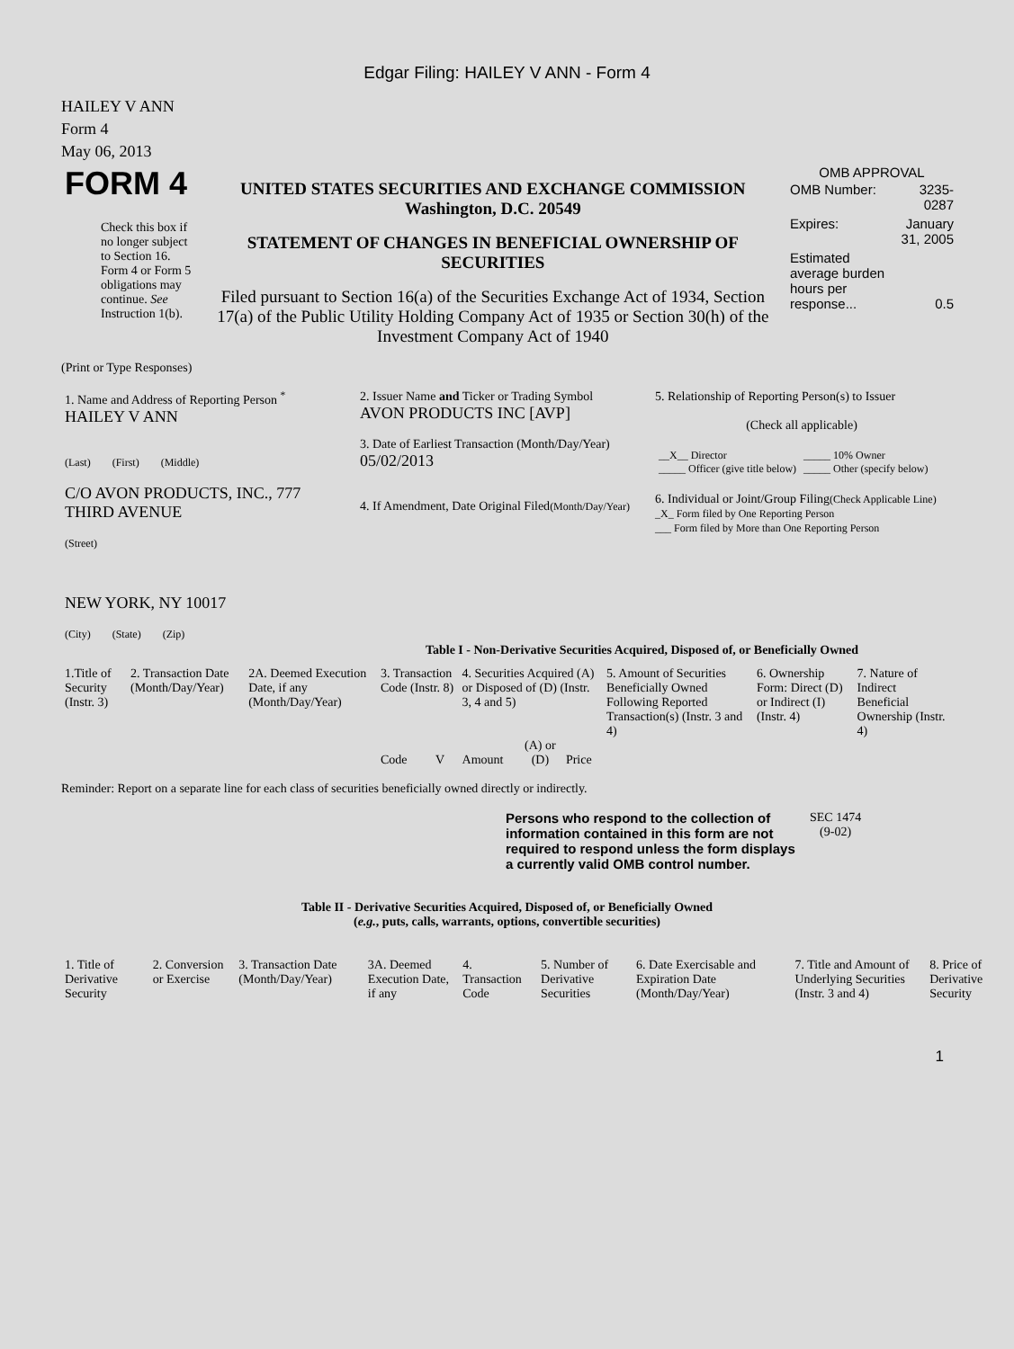Edgar Filing: HAILEY V ANN - Form 4
HAILEY V ANN
Form 4
May 06, 2013
| FORM 4 Check this box if no longer subject to Section 16. Form 4 or Form 5 obligations may continue. See Instruction 1(b). | UNITED STATES SECURITIES AND EXCHANGE COMMISSION Washington, D.C. 20549 STATEMENT OF CHANGES IN BENEFICIAL OWNERSHIP OF SECURITIES Filed pursuant to Section 16(a) of the Securities Exchange Act of 1934, Section 17(a) of the Public Utility Holding Company Act of 1935 or Section 30(h) of the Investment Company Act of 1940 | OMB APPROVAL / OMB Number: / 3235-0287 / / Expires: / January 31, 2005 / / Estimated average burden hours per response... / 0.5 / |
(Print or Type Responses)
| 1. Name and Address of Reporting Person <sup>*</sup> HAILEY V ANN (Last) (First) (Middle) C/O AVON PRODUCTS, INC., 777 THIRD AVENUE (Street) NEW YORK, NY 10017 (City) (State) (Zip) | 2. Issuer Name and Ticker or Trading Symbol AVON PRODUCTS INC [AVP] 3. Date of Earliest Transaction (Month/Day/Year) 05/02/2013 4. If Amendment, Date Original Filed (Month/Day/Year) | 5. Relationship of Reporting Person(s) to Issuer (Check all applicable) / __X__ Director _____ Officer (give title below) / _____ 10% Owner _____ Other (specify below) / 6. Individual or Joint/Group Filing (Check Applicable Line) _X_ Form filed by One Reporting Person ___ Form filed by More than One Reporting Person |
Table I - Non-Derivative Securities Acquired, Disposed of, or Beneficially Owned
| 1.Title of Security (Instr. 3) | 2. Transaction Date (Month/Day/Year) | 2A. Deemed Execution Date, if any (Month/Day/Year) | 3. Transaction Code (Instr. 8) | | 4. Securities Acquired (A) or Disposed of (D) (Instr. 3, 4 and 5) | | | 5. Amount of Securities Beneficially Owned Following Reported Transaction(s) (Instr. 3 and 4) | 6. Ownership Form: Direct (D) or Indirect (I) (Instr. 4) | 7. Nature of Indirect Beneficial Ownership (Instr. 4) |
| --- | --- | --- | --- | --- | --- | --- | --- | --- | --- | --- |
| | | | Code | V | Amount | (A) or (D) | Price | | | |
Reminder: Report on a separate line for each class of securities beneficially owned directly or indirectly.
| Persons who respond to the collection of information contained in this form are not required to respond unless the form displays a currently valid OMB control number. | SEC 1474 (9-02) |
Table II - Derivative Securities Acquired, Disposed of, or Beneficially Owned
(e.g., puts, calls, warrants, options, convertible securities)
| 1. Title of Derivative Security | 2. Conversion or Exercise | 3. Transaction Date (Month/Day/Year) | 3A. Deemed Execution Date, if any | 4. Transaction Code | 5. Number of Derivative Securities | 6. Date Exercisable and Expiration Date (Month/Day/Year) | 7. Title and Amount of Underlying Securities (Instr. 3 and 4) | 8. Price of Derivative Security |
| --- | --- | --- | --- | --- | --- | --- | --- | --- |
1